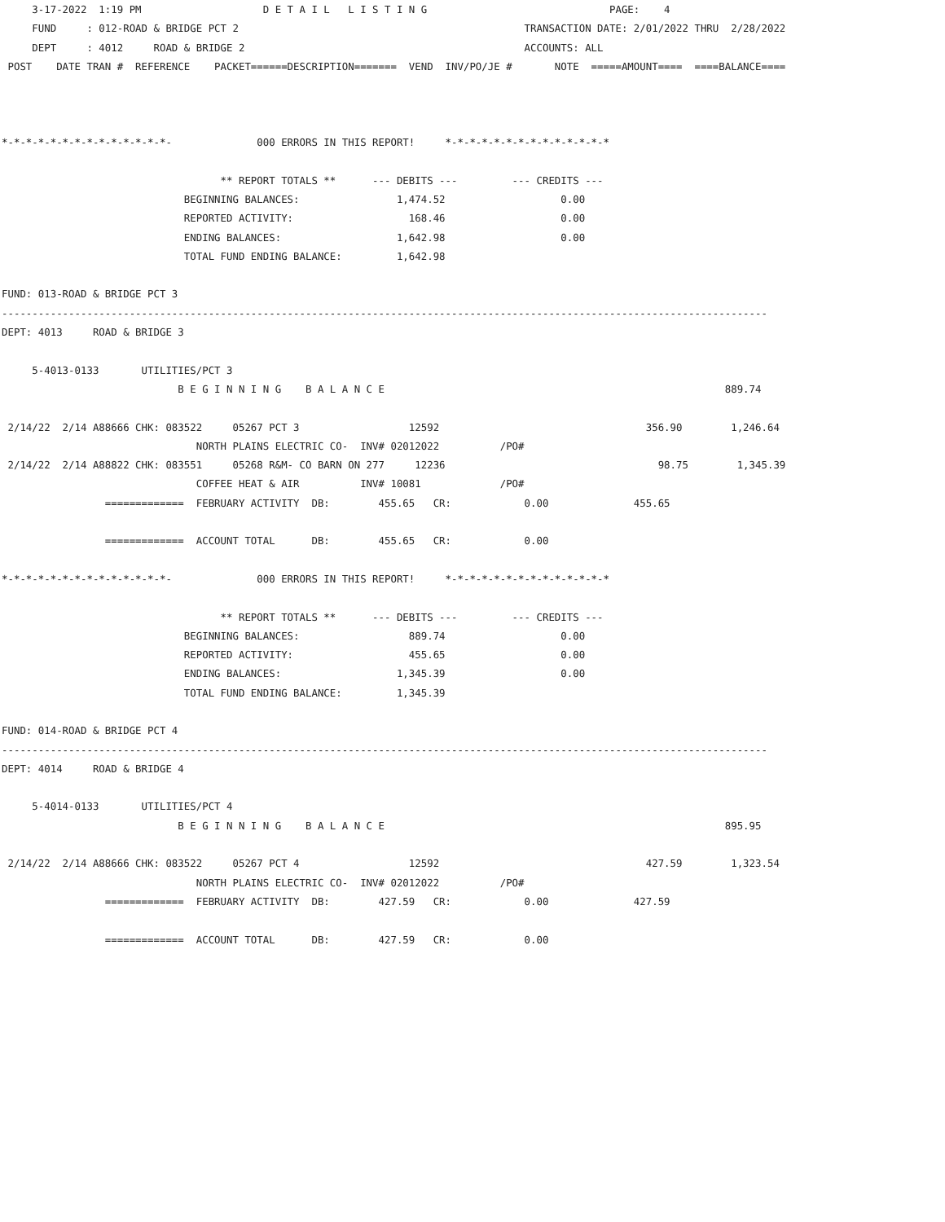3-17-2022  1:19 PM                    D E T A I L   L I S T I N G                              PAGE:    4
     FUND     : 012-ROAD & BRIDGE PCT 2                                               TRANSACTION DATE: 2/01/2022 THRU  2/28/2022
     DEPT     : 4012     ROAD & BRIDGE 2                                              ACCOUNTS: ALL
 POST    DATE TRAN #  REFERENCE    PACKET======DESCRIPTION=======  VEND  INV/PO/JE #       NOTE  =====AMOUNT====  ====BALANCE====



*-*-*-*-*-*-*-*-*-*-*-*-*-*-              000 ERRORS IN THIS REPORT!     *-*-*-*-*-*-*-*-*-*-*-*-*-*

                                    ** REPORT TOTALS **      --- DEBITS ---         --- CREDITS ---
                              BEGINNING BALANCES:                1,474.52                   0.00
                              REPORTED ACTIVITY:                   168.46                   0.00
                              ENDING BALANCES:                   1,642.98                   0.00
                              TOTAL FUND ENDING BALANCE:         1,642.98

FUND: 013-ROAD & BRIDGE PCT 3
------------------------------------------------------------------------------------------------------------------------------
DEPT: 4013     ROAD & BRIDGE 3

     5-4013-0133       UTILITIES/PCT 3
                             B E G I N N I N G    B A L A N C E                                                        889.74

 2/14/22  2/14 A88666 CHK: 083522     05267 PCT 3                  12592                                  356.90        1,246.64
                                NORTH PLAINS ELECTRIC CO-  INV# 02012022          /PO#
 2/14/22  2/14 A88822 CHK: 083551     05268 R&M- CO BARN ON 277     12236                                   98.75        1,345.39
                                COFFEE HEAT & AIR          INV# 10081             /PO#
                 =============  FEBRUARY ACTIVITY  DB:        455.65   CR:            0.00              455.65

                 =============  ACCOUNT TOTAL      DB:        455.65   CR:            0.00

*-*-*-*-*-*-*-*-*-*-*-*-*-*-              000 ERRORS IN THIS REPORT!     *-*-*-*-*-*-*-*-*-*-*-*-*-*

                                    ** REPORT TOTALS **      --- DEBITS ---         --- CREDITS ---
                              BEGINNING BALANCES:                  889.74                   0.00
                              REPORTED ACTIVITY:                   455.65                   0.00
                              ENDING BALANCES:                   1,345.39                   0.00
                              TOTAL FUND ENDING BALANCE:         1,345.39

FUND: 014-ROAD & BRIDGE PCT 4
------------------------------------------------------------------------------------------------------------------------------
DEPT: 4014     ROAD & BRIDGE 4

     5-4014-0133       UTILITIES/PCT 4
                             B E G I N N I N G    B A L A N C E                                                        895.95

 2/14/22  2/14 A88666 CHK: 083522     05267 PCT 4                  12592                                  427.59        1,323.54
                                NORTH PLAINS ELECTRIC CO-  INV# 02012022          /PO#
                 =============  FEBRUARY ACTIVITY  DB:        427.59   CR:            0.00              427.59

                 =============  ACCOUNT TOTAL      DB:        427.59   CR:            0.00